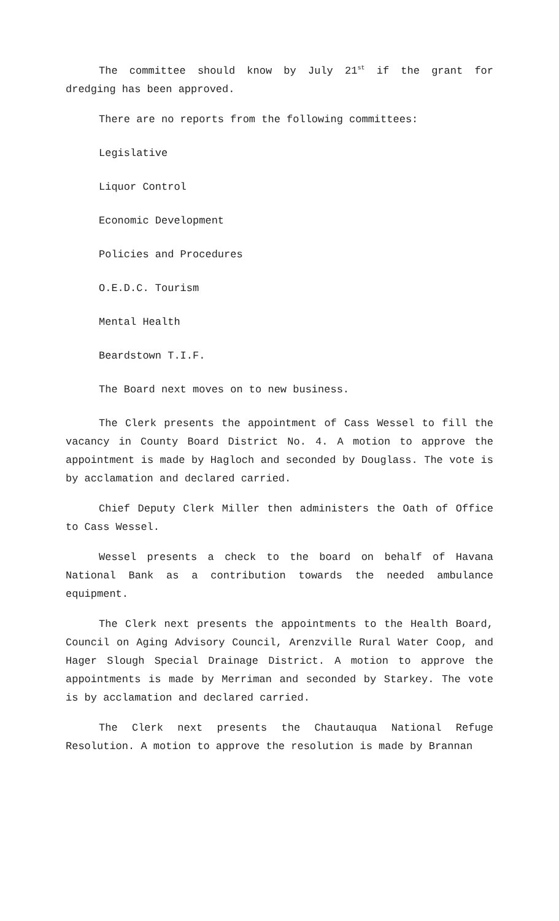The committee should know by July 21<sup>st</sup> if the grant for dredging has been approved.
There are no reports from the following committees:
Legislative
Liquor Control
Economic Development
Policies and Procedures
O.E.D.C. Tourism
Mental Health
Beardstown T.I.F.
The Board next moves on to new business.
The Clerk presents the appointment of Cass Wessel to fill the vacancy in County Board District No. 4. A motion to approve the appointment is made by Hagloch and seconded by Douglass. The vote is by acclamation and declared carried.
Chief Deputy Clerk Miller then administers the Oath of Office to Cass Wessel.
Wessel presents a check to the board on behalf of Havana National Bank as a contribution towards the needed ambulance equipment.
The Clerk next presents the appointments to the Health Board, Council on Aging Advisory Council, Arenzville Rural Water Coop, and Hager Slough Special Drainage District. A motion to approve the appointments is made by Merriman and seconded by Starkey. The vote is by acclamation and declared carried.
The Clerk next presents the Chautauqua National Refuge Resolution. A motion to approve the resolution is made by Brannan